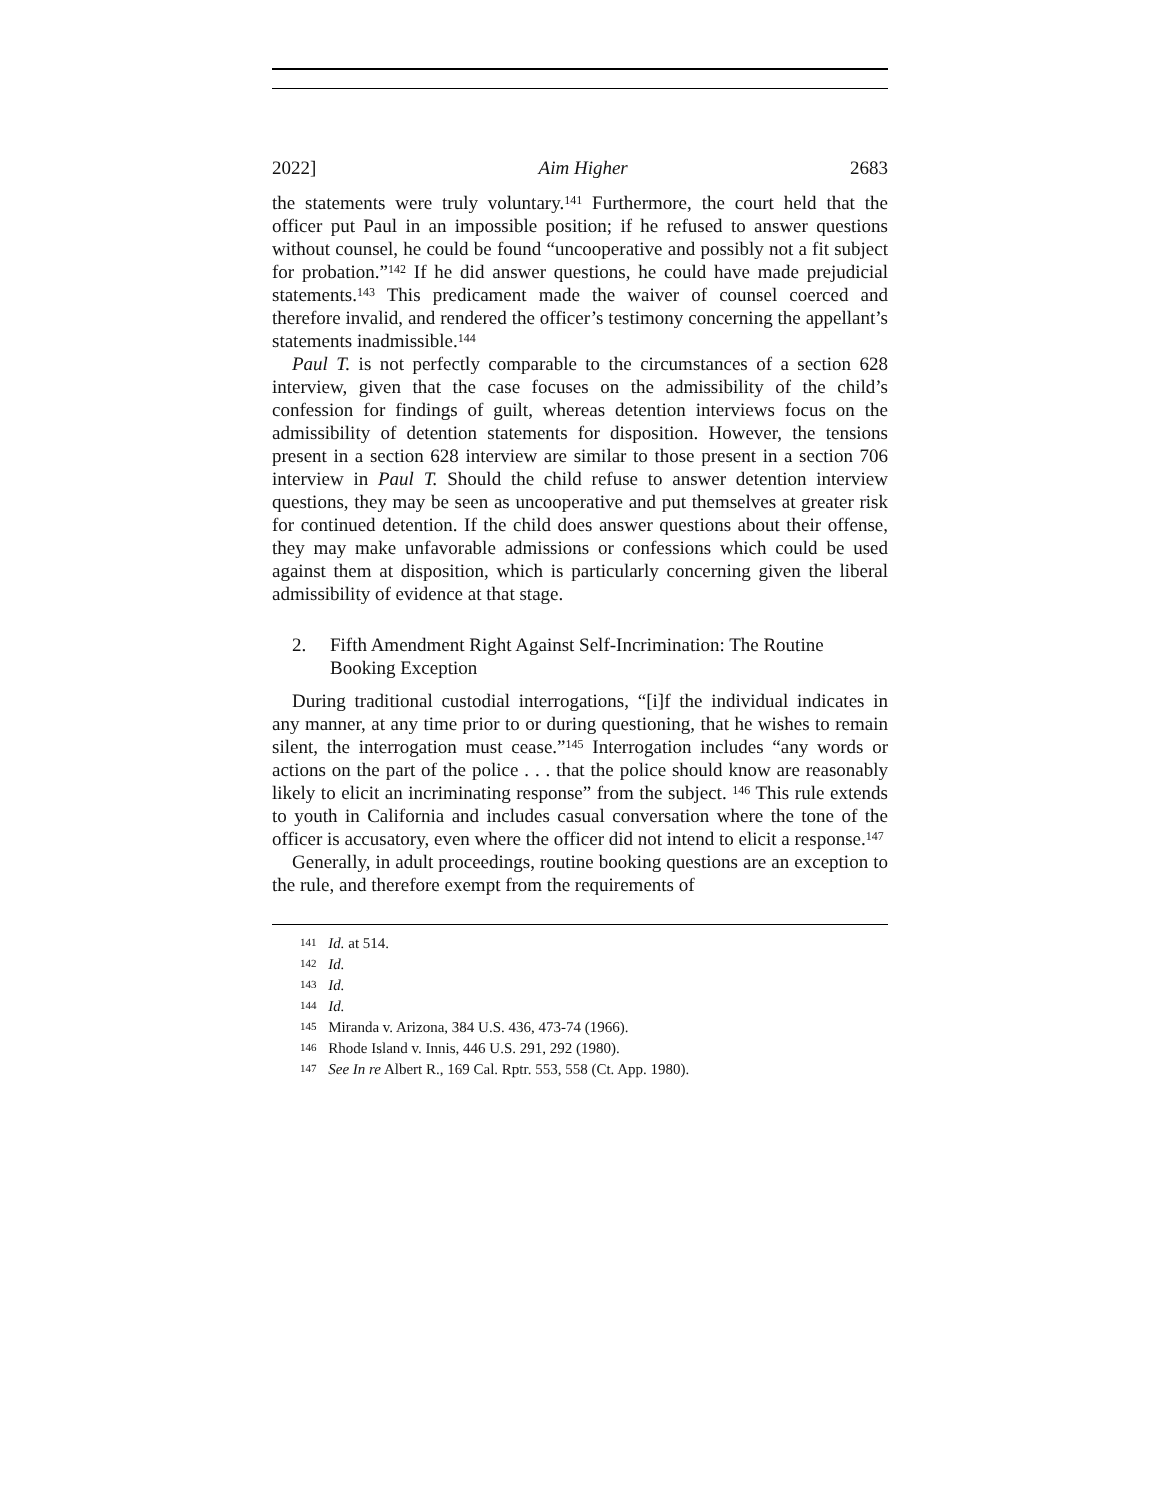2022] Aim Higher 2683
the statements were truly voluntary.<sup>141</sup> Furthermore, the court held that the officer put Paul in an impossible position; if he refused to answer questions without counsel, he could be found “uncooperative and possibly not a fit subject for probation.”<sup>142</sup> If he did answer questions, he could have made prejudicial statements.<sup>143</sup> This predicament made the waiver of counsel coerced and therefore invalid, and rendered the officer’s testimony concerning the appellant’s statements inadmissible.<sup>144</sup>
Paul T. is not perfectly comparable to the circumstances of a section 628 interview, given that the case focuses on the admissibility of the child’s confession for findings of guilt, whereas detention interviews focus on the admissibility of detention statements for disposition. However, the tensions present in a section 628 interview are similar to those present in a section 706 interview in Paul T. Should the child refuse to answer detention interview questions, they may be seen as uncooperative and put themselves at greater risk for continued detention. If the child does answer questions about their offense, they may make unfavorable admissions or confessions which could be used against them at disposition, which is particularly concerning given the liberal admissibility of evidence at that stage.
2. Fifth Amendment Right Against Self-Incrimination: The Routine Booking Exception
During traditional custodial interrogations, “[i]f the individual indicates in any manner, at any time prior to or during questioning, that he wishes to remain silent, the interrogation must cease.”<sup>145</sup> Interrogation includes “any words or actions on the part of the police . . . that the police should know are reasonably likely to elicit an incriminating response” from the subject. <sup>146</sup> This rule extends to youth in California and includes casual conversation where the tone of the officer is accusatory, even where the officer did not intend to elicit a response.<sup>147</sup>
Generally, in adult proceedings, routine booking questions are an exception to the rule, and therefore exempt from the requirements of
<sup>141</sup> Id. at 514.
<sup>142</sup> Id.
<sup>143</sup> Id.
<sup>144</sup> Id.
<sup>145</sup> Miranda v. Arizona, 384 U.S. 436, 473-74 (1966).
<sup>146</sup> Rhode Island v. Innis, 446 U.S. 291, 292 (1980).
<sup>147</sup> See In re Albert R., 169 Cal. Rptr. 553, 558 (Ct. App. 1980).